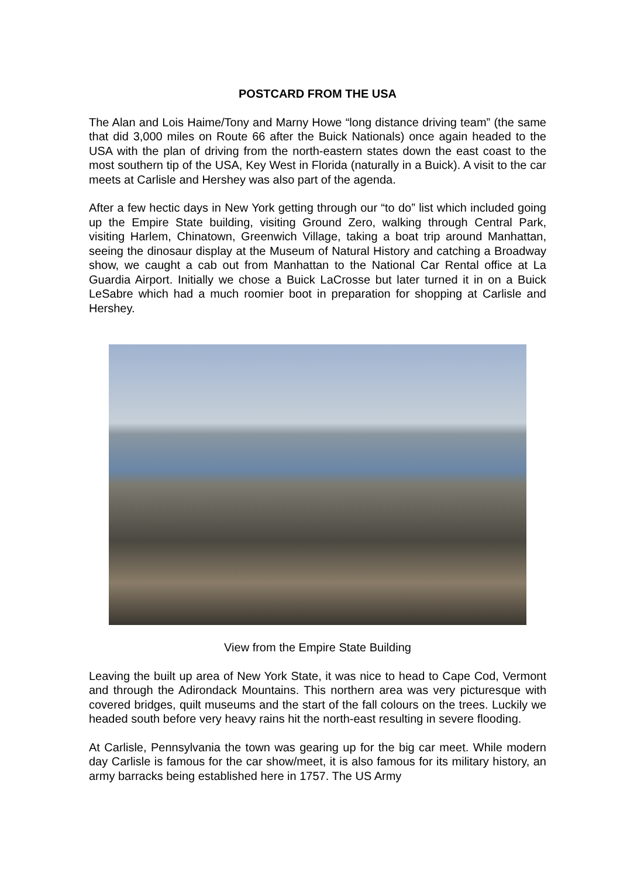POSTCARD FROM THE USA
The Alan and Lois Haime/Tony and Marny Howe “long distance driving team” (the same that did 3,000 miles on Route 66 after the Buick Nationals) once again headed to the USA with the plan of driving from the north-eastern states down the east coast to the most southern tip of the USA, Key West in Florida (naturally in a Buick). A visit to the car meets at Carlisle and Hershey was also part of the agenda.
After a few hectic days in New York getting through our “to do” list which included going up the Empire State building, visiting Ground Zero, walking through Central Park, visiting Harlem, Chinatown, Greenwich Village, taking a boat trip around Manhattan, seeing the dinosaur display at the Museum of Natural History and catching a Broadway show, we caught a cab out from Manhattan to the National Car Rental office at La Guardia Airport. Initially we chose a Buick LaCrosse but later turned it in on a Buick LeSabre which had a much roomier boot in preparation for shopping at Carlisle and Hershey.
View from the Empire State Building
Leaving the built up area of New York State, it was nice to head to Cape Cod, Vermont and through the Adirondack Mountains. This northern area was very picturesque with covered bridges, quilt museums and the start of the fall colours on the trees. Luckily we headed south before very heavy rains hit the north-east resulting in severe flooding.
At Carlisle, Pennsylvania the town was gearing up for the big car meet. While modern day Carlisle is famous for the car show/meet, it is also famous for its military history, an army barracks being established here in 1757. The US Army